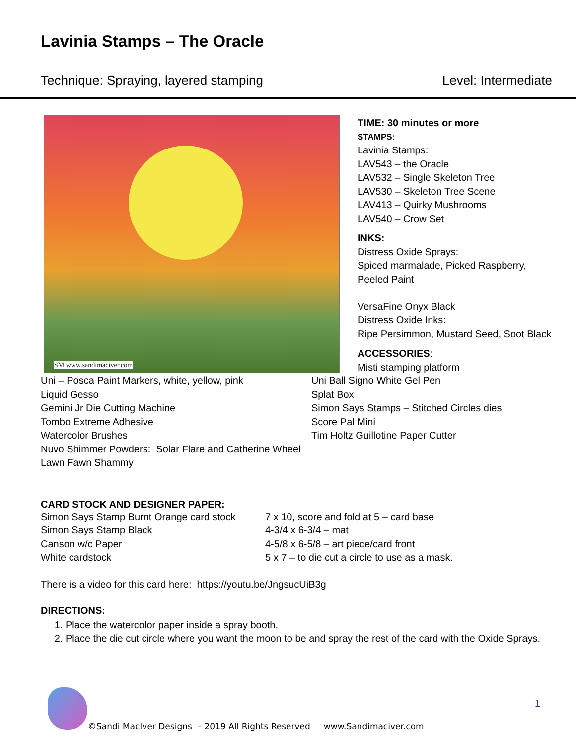Lavinia Stamps – The Oracle
Technique: Spraying, layered stamping Level: Intermediate
SM www.sandimaciver.com
TIME: 30 minutes or more
STAMPS:
Lavinia Stamps:
LAV543 – the Oracle
LAV532 – Single Skeleton Tree
LAV530 – Skeleton Tree Scene
LAV413 – Quirky Mushrooms
LAV540 – Crow Set
INKS:
Distress Oxide Sprays:
Spiced marmalade, Picked Raspberry, Peeled Paint
VersaFine Onyx Black
Distress Oxide Inks:
Ripe Persimmon, Mustard Seed, Soot Black
ACCESSORIES:
Misti stamping platform
Uni – Posca Paint Markers, white, yellow, pink
Liquid Gesso
Gemini Jr Die Cutting Machine
Tombo Extreme Adhesive
Watercolor Brushes
Nuvo Shimmer Powders: Solar Flare and Catherine Wheel
Lawn Fawn Shammy
Uni Ball Signo White Gel Pen
Splat Box
Simon Says Stamps – Stitched Circles dies
Score Pal Mini
Tim Holtz Guillotine Paper Cutter
CARD STOCK AND DESIGNER PAPER:
Simon Says Stamp Burnt Orange card stock
Simon Says Stamp Black
Canson w/c Paper
White cardstock
7 x 10, score and fold at 5 – card base
4-3/4 x 6-3/4 – mat
4-5/8 x 6-5/8 – art piece/card front
5 x 7 – to die cut a circle to use as a mask.
There is a video for this card here: https://youtu.be/JngsucUiB3g
DIRECTIONS:
1. Place the watercolor paper inside a spray booth.
2. Place the die cut circle where you want the moon to be and spray the rest of the card with the Oxide Sprays.
1
©Sandi MacIver Designs – 2019 All Rights Reserved www.Sandimaciver.com